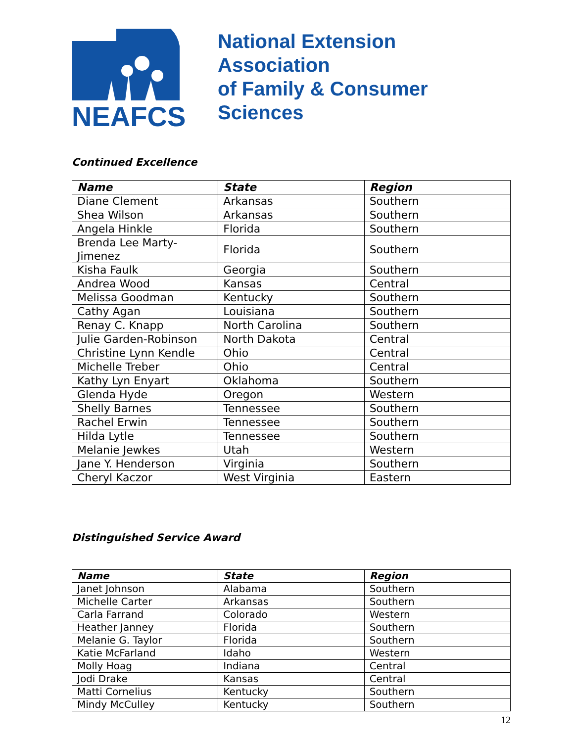NEAFCS
National Extension Association
of Family & Consumer Sciences
Continued Excellence
| Name | State | Region |
| --- | --- | --- |
| Diane Clement | Arkansas | Southern |
| Shea Wilson | Arkansas | Southern |
| Angela Hinkle | Florida | Southern |
| Brenda Lee Marty-Jimenez | Florida | Southern |
| Kisha Faulk | Georgia | Southern |
| Andrea Wood | Kansas | Central |
| Melissa Goodman | Kentucky | Southern |
| Cathy Agan | Louisiana | Southern |
| Renay C. Knapp | North Carolina | Southern |
| Julie Garden-Robinson | North Dakota | Central |
| Christine Lynn Kendle | Ohio | Central |
| Michelle Treber | Ohio | Central |
| Kathy Lyn Enyart | Oklahoma | Southern |
| Glenda Hyde | Oregon | Western |
| Shelly Barnes | Tennessee | Southern |
| Rachel Erwin | Tennessee | Southern |
| Hilda Lytle | Tennessee | Southern |
| Melanie Jewkes | Utah | Western |
| Jane Y. Henderson | Virginia | Southern |
| Cheryl Kaczor | West Virginia | Eastern |
Distinguished Service Award
| Name | State | Region |
| --- | --- | --- |
| Janet Johnson | Alabama | Southern |
| Michelle Carter | Arkansas | Southern |
| Carla Farrand | Colorado | Western |
| Heather Janney | Florida | Southern |
| Melanie G. Taylor | Florida | Southern |
| Katie McFarland | Idaho | Western |
| Molly Hoag | Indiana | Central |
| Jodi Drake | Kansas | Central |
| Matti Cornelius | Kentucky | Southern |
| Mindy McCulley | Kentucky | Southern |
12